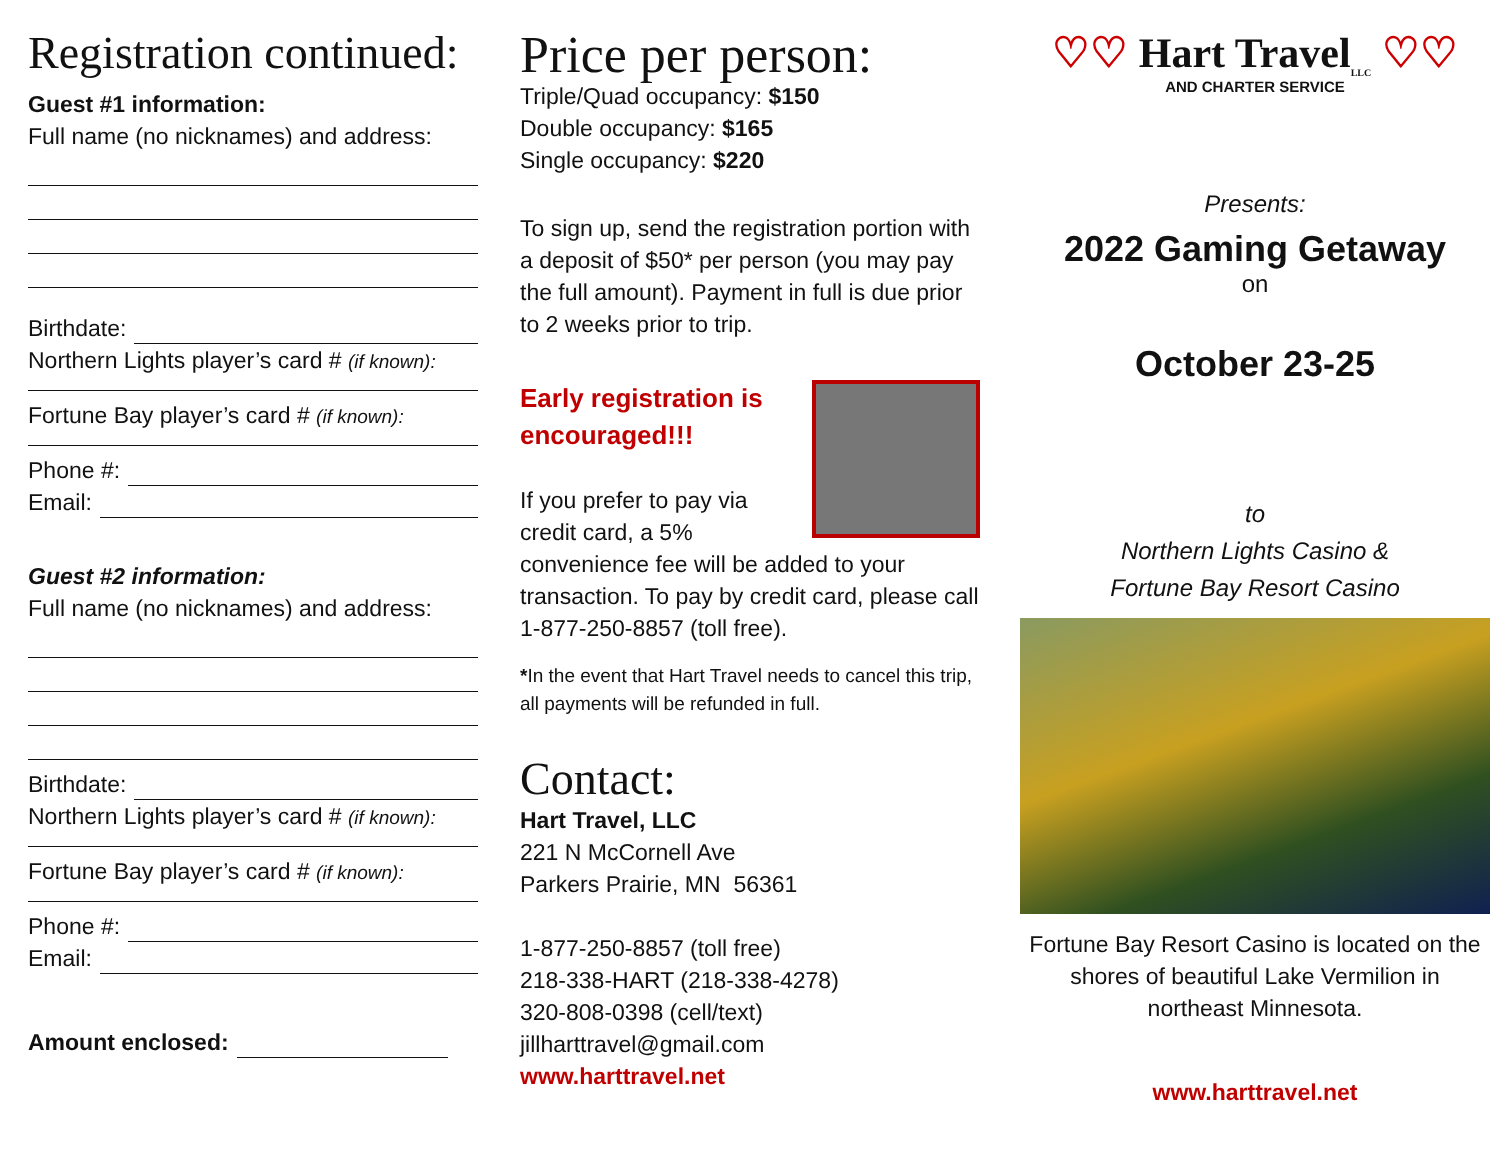Registration continued:
Guest #1 information:
Full name (no nicknames) and address:
Birthdate:
Northern Lights player’s card # (if known):
Fortune Bay player’s card # (if known):
Phone #:
Email:
Guest #2 information:
Full name (no nicknames) and address:
Birthdate:
Northern Lights player’s card # (if known):
Fortune Bay player’s card # (if known):
Phone #:
Email:
Amount enclosed:
Price per person:
Triple/Quad occupancy: $150
Double occupancy: $165
Single occupancy: $220
To sign up, send the registration portion with a deposit of $50* per person (you may pay the full amount). Payment in full is due prior to 2 weeks prior to trip.
Early registration is
encouraged!!!
If you prefer to pay via credit card, a 5% convenience fee will be added to your transaction. To pay by credit card, please call 1-877-250-8857 (toll free).
*In the event that Hart Travel needs to cancel this trip, all payments will be refunded in full.
Contact:
Hart Travel, LLC
221 N McCornell Ave
Parkers Prairie, MN 56361
1-877-250-8857 (toll free)
218-338-HART (218-338-4278)
320-808-0398 (cell/text)
jillharttravel@gmail.com
www.harttravel.net
♡♡ Hart Travel<sub>LLC</sub> ♡♡
AND CHARTER SERVICE
Presents:
2022 Gaming Getaway
on
October 23-25
to
Northern Lights Casino &
Fortune Bay Resort Casino
Fortune Bay Resort Casino is located on the shores of beautiful Lake Vermilion in northeast Minnesota.
www.harttravel.net